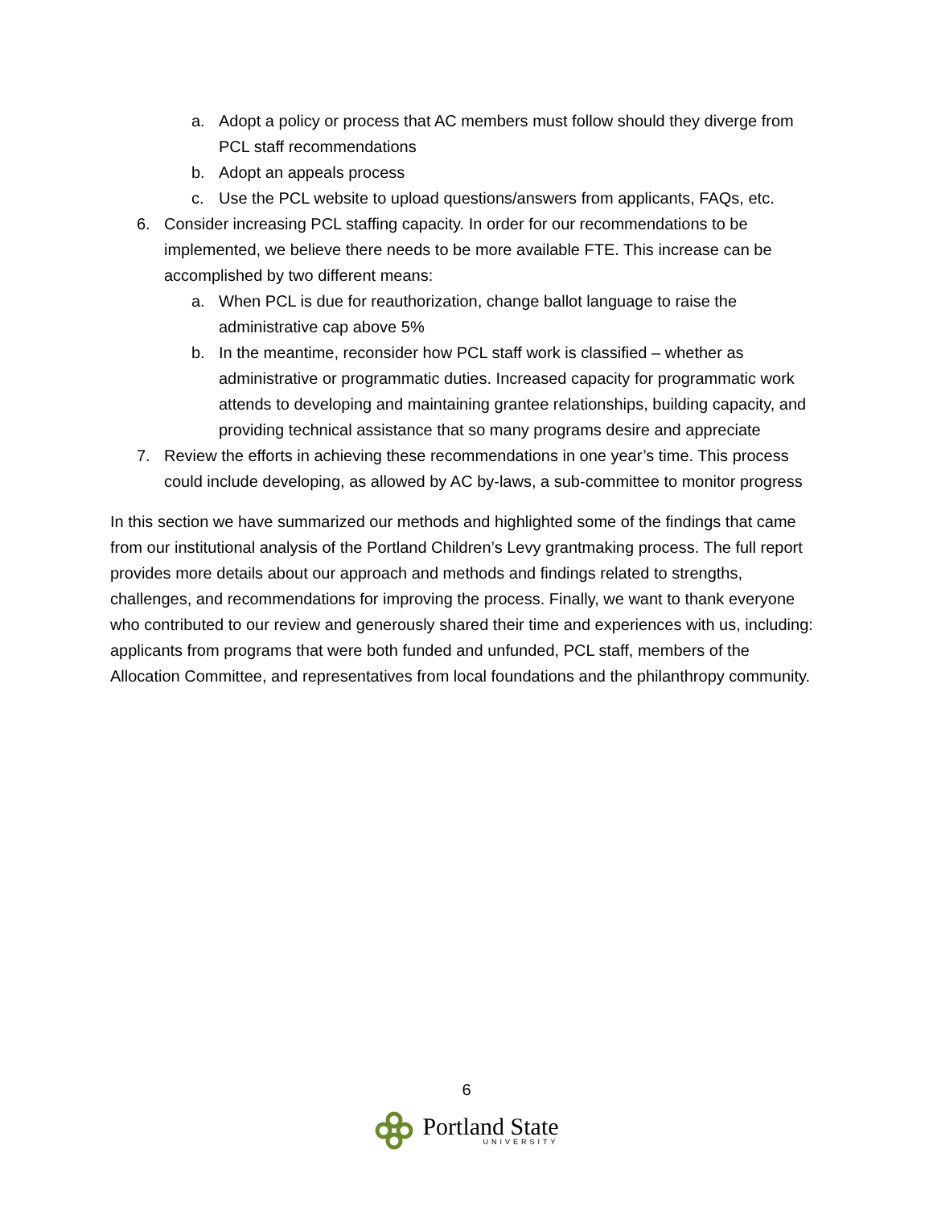a. Adopt a policy or process that AC members must follow should they diverge from PCL staff recommendations
b. Adopt an appeals process
c. Use the PCL website to upload questions/answers from applicants, FAQs, etc.
6. Consider increasing PCL staffing capacity. In order for our recommendations to be implemented, we believe there needs to be more available FTE. This increase can be accomplished by two different means:
a. When PCL is due for reauthorization, change ballot language to raise the administrative cap above 5%
b. In the meantime, reconsider how PCL staff work is classified – whether as administrative or programmatic duties. Increased capacity for programmatic work attends to developing and maintaining grantee relationships, building capacity, and providing technical assistance that so many programs desire and appreciate
7. Review the efforts in achieving these recommendations in one year’s time. This process could include developing, as allowed by AC by-laws, a sub-committee to monitor progress
In this section we have summarized our methods and highlighted some of the findings that came from our institutional analysis of the Portland Children’s Levy grantmaking process. The full report provides more details about our approach and methods and findings related to strengths, challenges, and recommendations for improving the process. Finally, we want to thank everyone who contributed to our review and generously shared their time and experiences with us, including: applicants from programs that were both funded and unfunded, PCL staff, members of the Allocation Committee, and representatives from local foundations and the philanthropy community.
6
Portland State
UNIVERSITY